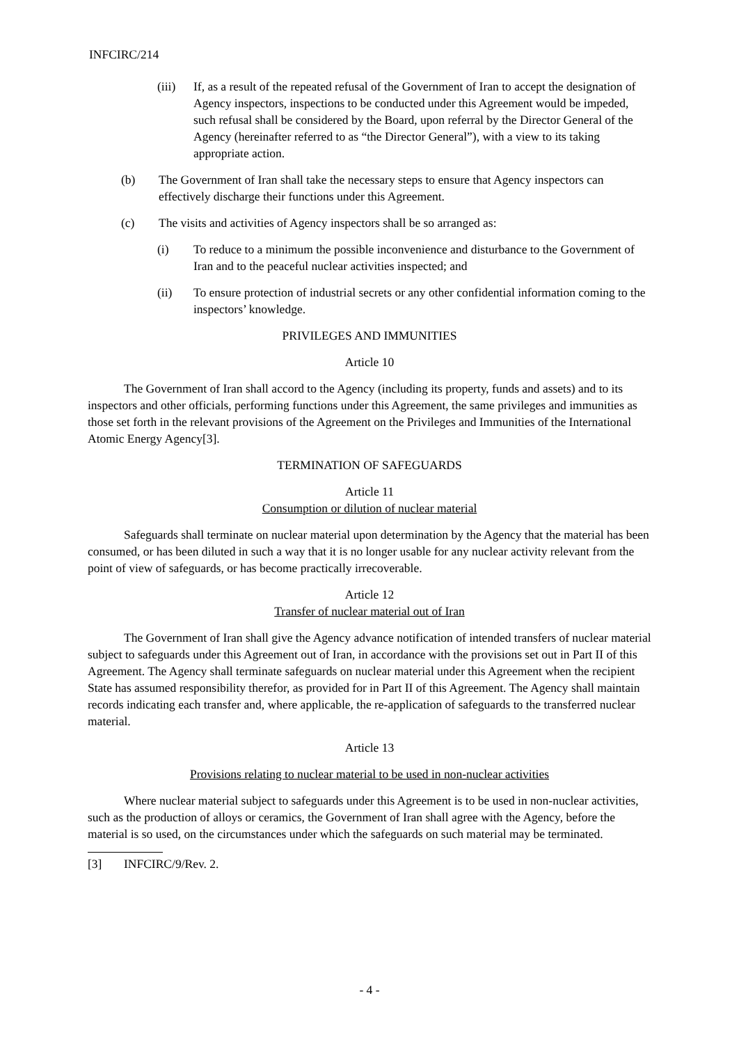INFCIRC/214
(iii) If, as a result of the repeated refusal of the Government of Iran to accept the designation of Agency inspectors, inspections to be conducted under this Agreement would be impeded, such refusal shall be considered by the Board, upon referral by the Director General of the Agency (hereinafter referred to as “the Director General”), with a view to its taking appropriate action.
(b) The Government of Iran shall take the necessary steps to ensure that Agency inspectors can effectively discharge their functions under this Agreement.
(c) The visits and activities of Agency inspectors shall be so arranged as:
(i) To reduce to a minimum the possible inconvenience and disturbance to the Government of Iran and to the peaceful nuclear activities inspected; and
(ii) To ensure protection of industrial secrets or any other confidential information coming to the inspectors’ knowledge.
PRIVILEGES AND IMMUNITIES
Article 10
The Government of Iran shall accord to the Agency (including its property, funds and assets) and to its inspectors and other officials, performing functions under this Agreement, the same privileges and immunities as those set forth in the relevant provisions of the Agreement on the Privileges and Immunities of the International Atomic Energy Agency[3].
TERMINATION OF SAFEGUARDS
Article 11
Consumption or dilution of nuclear material
Safeguards shall terminate on nuclear material upon determination by the Agency that the material has been consumed, or has been diluted in such a way that it is no longer usable for any nuclear activity relevant from the point of view of safeguards, or has become practically irrecoverable.
Article 12
Transfer of nuclear material out of Iran
The Government of Iran shall give the Agency advance notification of intended transfers of nuclear material subject to safeguards under this Agreement out of Iran, in accordance with the provisions set out in Part II of this Agreement. The Agency shall terminate safeguards on nuclear material under this Agreement when the recipient State has assumed responsibility therefor, as provided for in Part II of this Agreement. The Agency shall maintain records indicating each transfer and, where applicable, the re-application of safeguards to the transferred nuclear material.
Article 13
Provisions relating to nuclear material to be used in non-nuclear activities
Where nuclear material subject to safeguards under this Agreement is to be used in non-nuclear activities, such as the production of alloys or ceramics, the Government of Iran shall agree with the Agency, before the material is so used, on the circumstances under which the safeguards on such material may be terminated.
[3] INFCIRC/9/Rev. 2.
- 4 -